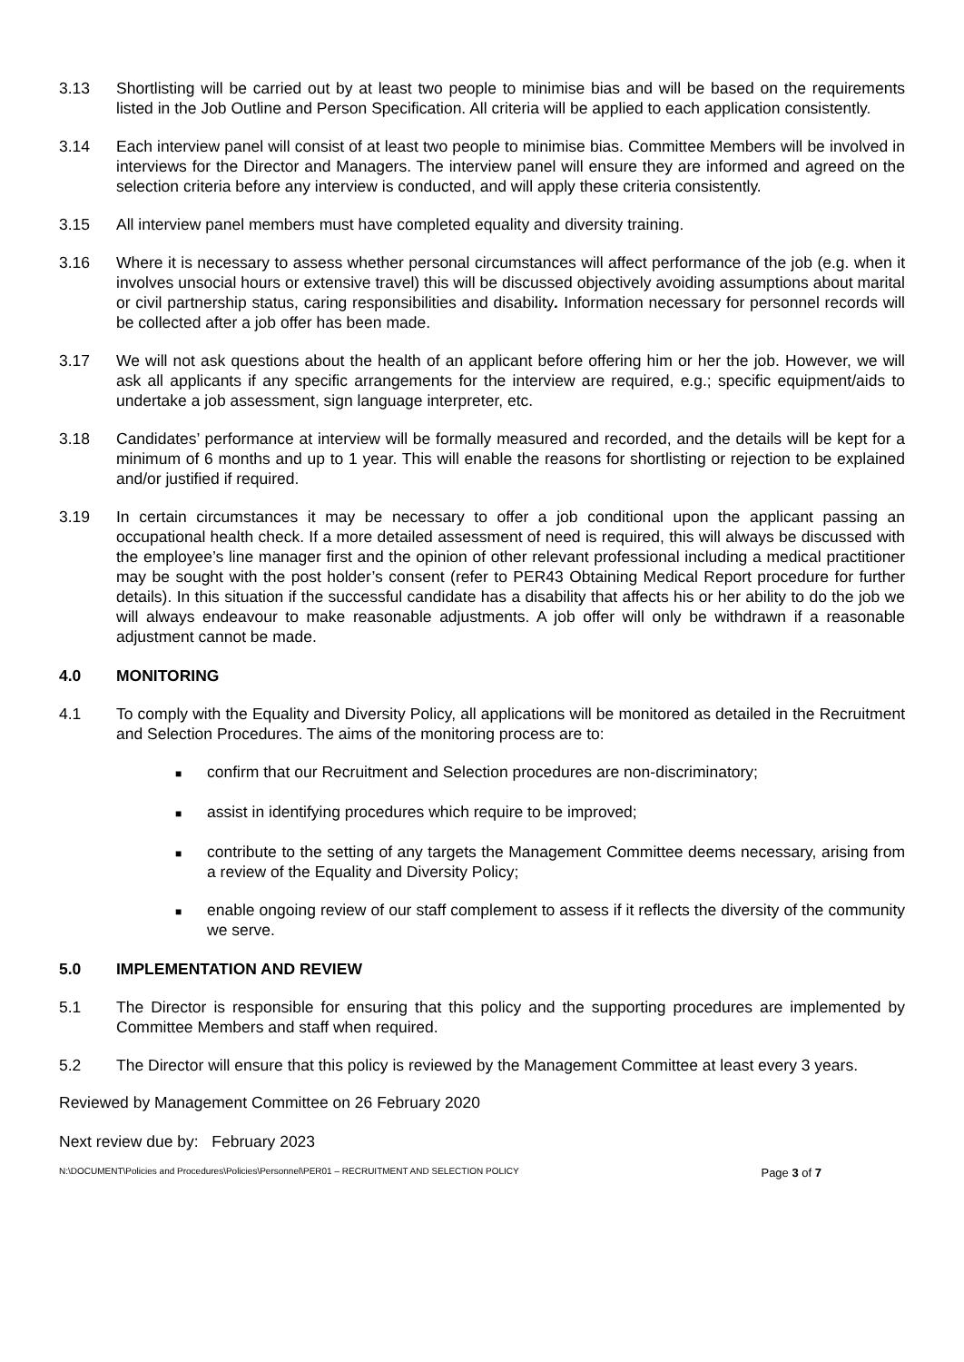3.13 Shortlisting will be carried out by at least two people to minimise bias and will be based on the requirements listed in the Job Outline and Person Specification. All criteria will be applied to each application consistently.
3.14 Each interview panel will consist of at least two people to minimise bias. Committee Members will be involved in interviews for the Director and Managers. The interview panel will ensure they are informed and agreed on the selection criteria before any interview is conducted, and will apply these criteria consistently.
3.15 All interview panel members must have completed equality and diversity training.
3.16 Where it is necessary to assess whether personal circumstances will affect performance of the job (e.g. when it involves unsocial hours or extensive travel) this will be discussed objectively avoiding assumptions about marital or civil partnership status, caring responsibilities and disability. Information necessary for personnel records will be collected after a job offer has been made.
3.17 We will not ask questions about the health of an applicant before offering him or her the job. However, we will ask all applicants if any specific arrangements for the interview are required, e.g.; specific equipment/aids to undertake a job assessment, sign language interpreter, etc.
3.18 Candidates’ performance at interview will be formally measured and recorded, and the details will be kept for a minimum of 6 months and up to 1 year. This will enable the reasons for shortlisting or rejection to be explained and/or justified if required.
3.19 In certain circumstances it may be necessary to offer a job conditional upon the applicant passing an occupational health check. If a more detailed assessment of need is required, this will always be discussed with the employee’s line manager first and the opinion of other relevant professional including a medical practitioner may be sought with the post holder’s consent (refer to PER43 Obtaining Medical Report procedure for further details). In this situation if the successful candidate has a disability that affects his or her ability to do the job we will always endeavour to make reasonable adjustments. A job offer will only be withdrawn if a reasonable adjustment cannot be made.
4.0 MONITORING
4.1 To comply with the Equality and Diversity Policy, all applications will be monitored as detailed in the Recruitment and Selection Procedures. The aims of the monitoring process are to:
■ confirm that our Recruitment and Selection procedures are non-discriminatory;
■ assist in identifying procedures which require to be improved;
■ contribute to the setting of any targets the Management Committee deems necessary, arising from a review of the Equality and Diversity Policy;
■ enable ongoing review of our staff complement to assess if it reflects the diversity of the community we serve.
5.0 IMPLEMENTATION AND REVIEW
5.1 The Director is responsible for ensuring that this policy and the supporting procedures are implemented by Committee Members and staff when required.
5.2 The Director will ensure that this policy is reviewed by the Management Committee at least every 3 years.
Reviewed by Management Committee on 26 February 2020
Next review due by: February 2023
N:\DOCUMENT\Policies and Procedures\Policies\Personnel\PER01 – RECRUITMENT AND SELECTION POLICY Page 3 of 7